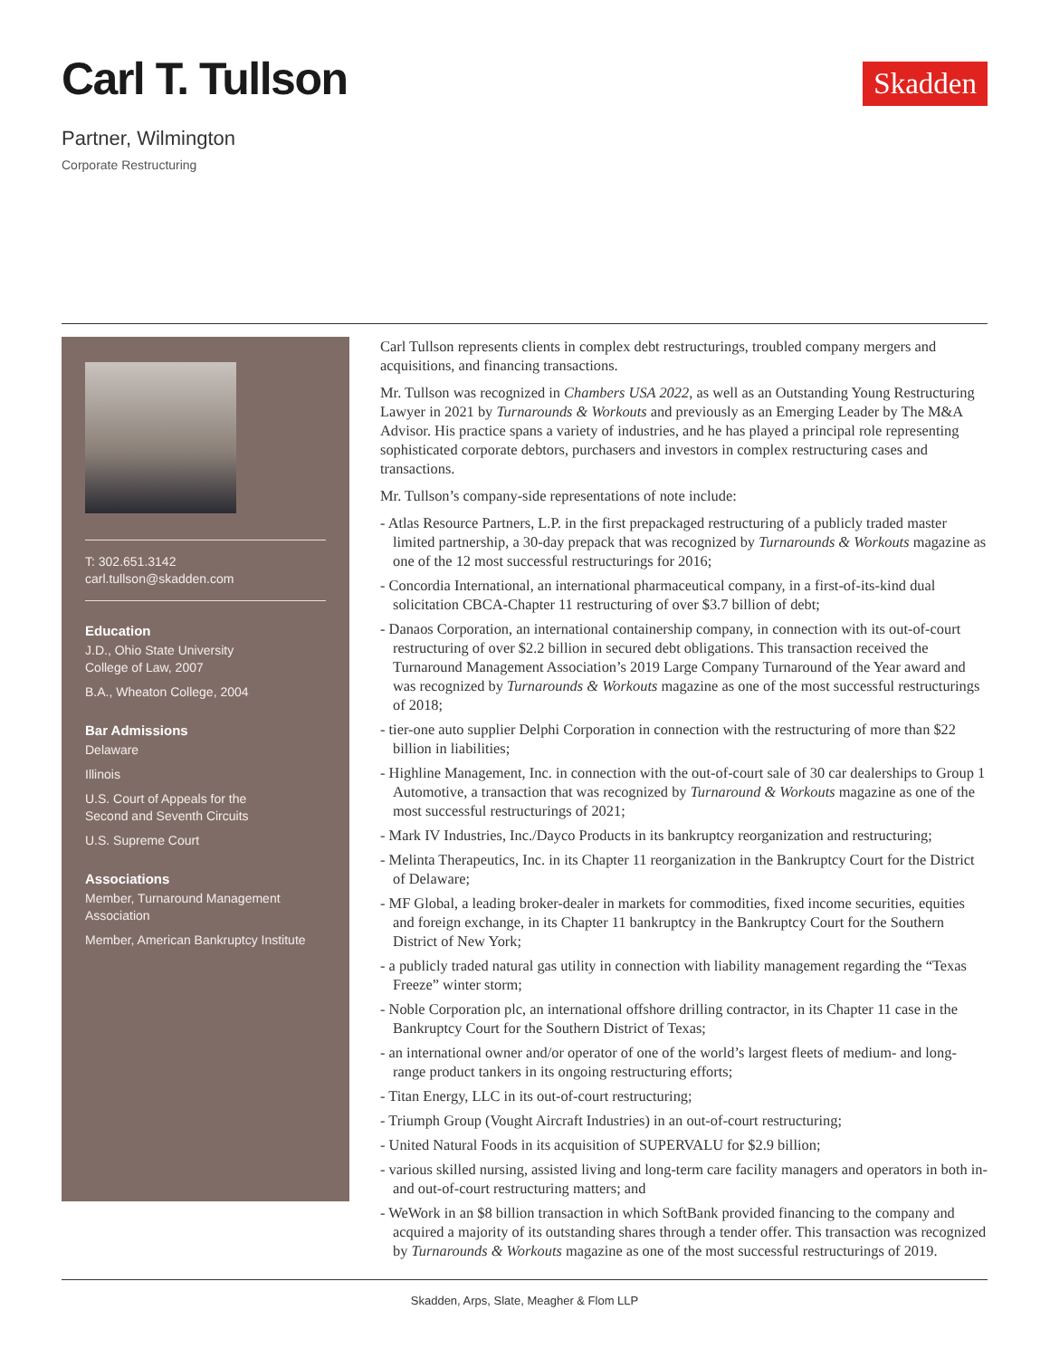Carl T. Tullson
Partner, Wilmington
Corporate Restructuring
Skadden
T: 302.651.3142
carl.tullson@skadden.com
Education
J.D., Ohio State University
College of Law, 2007
B.A., Wheaton College, 2004
Bar Admissions
Delaware
Illinois
U.S. Court of Appeals for the
Second and Seventh Circuits
U.S. Supreme Court
Associations
Member, Turnaround Management Association
Member, American Bankruptcy Institute
Carl Tullson represents clients in complex debt restructurings, troubled company mergers and acquisitions, and financing transactions.
Mr. Tullson was recognized in Chambers USA 2022, as well as an Outstanding Young Restructuring Lawyer in 2021 by Turnarounds & Workouts and previously as an Emerging Leader by The M&A Advisor. His practice spans a variety of industries, and he has played a principal role representing sophisticated corporate debtors, purchasers and investors in complex restructuring cases and transactions.
Mr. Tullson’s company-side representations of note include:
- Atlas Resource Partners, L.P. in the first prepackaged restructuring of a publicly traded master limited partnership, a 30-day prepack that was recognized by Turnarounds & Workouts magazine as one of the 12 most successful restructurings for 2016;
- Concordia International, an international pharmaceutical company, in a first-of-its-kind dual solicitation CBCA-Chapter 11 restructuring of over $3.7 billion of debt;
- Danaos Corporation, an international containership company, in connection with its out-of-court restructuring of over $2.2 billion in secured debt obligations. This transaction received the Turnaround Management Association’s 2019 Large Company Turnaround of the Year award and was recognized by Turnarounds & Workouts magazine as one of the most successful restructurings of 2018;
- tier-one auto supplier Delphi Corporation in connection with the restructuring of more than $22 billion in liabilities;
- Highline Management, Inc. in connection with the out-of-court sale of 30 car dealerships to Group 1 Automotive, a transaction that was recognized by Turnaround & Workouts magazine as one of the most successful restructurings of 2021;
- Mark IV Industries, Inc./Dayco Products in its bankruptcy reorganization and restructuring;
- Melinta Therapeutics, Inc. in its Chapter 11 reorganization in the Bankruptcy Court for the District of Delaware;
- MF Global, a leading broker-dealer in markets for commodities, fixed income securities, equities and foreign exchange, in its Chapter 11 bankruptcy in the Bankruptcy Court for the Southern District of New York;
- a publicly traded natural gas utility in connection with liability management regarding the “Texas Freeze” winter storm;
- Noble Corporation plc, an international offshore drilling contractor, in its Chapter 11 case in the Bankruptcy Court for the Southern District of Texas;
- an international owner and/or operator of one of the world’s largest fleets of medium- and long-range product tankers in its ongoing restructuring efforts;
- Titan Energy, LLC in its out-of-court restructuring;
- Triumph Group (Vought Aircraft Industries) in an out-of-court restructuring;
- United Natural Foods in its acquisition of SUPERVALU for $2.9 billion;
- various skilled nursing, assisted living and long-term care facility managers and operators in both in- and out-of-court restructuring matters; and
- WeWork in an $8 billion transaction in which SoftBank provided financing to the company and acquired a majority of its outstanding shares through a tender offer. This transaction was recognized by Turnarounds & Workouts magazine as one of the most successful restructurings of 2019.
Skadden, Arps, Slate, Meagher & Flom LLP